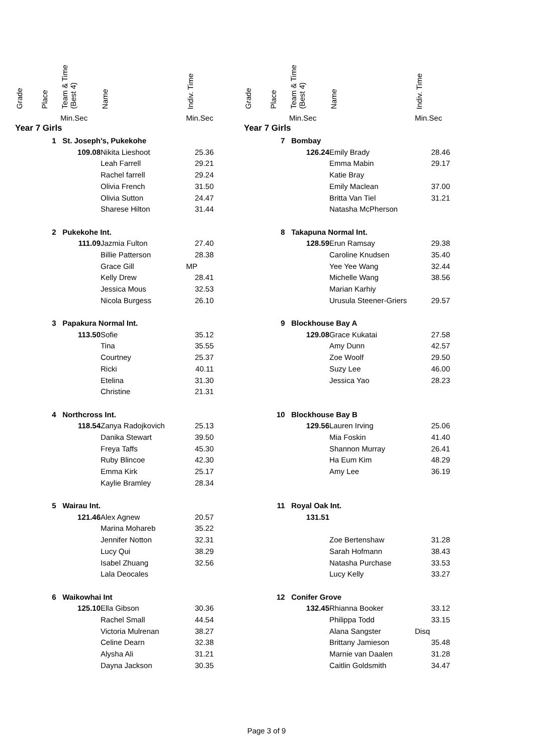| Grade | Place | Team & Time (Best 4) | Name | Indiv. Time | |
| --- | --- | --- | --- | --- | --- |
| | | Min.Sec | | Min.Sec | |
| Year 7 Girls | | | | | |
| | 1 | St. Joseph's, Pukekohe | | | |
| | | 109.08 | Nikita Lieshoot | 25.36 | |
| | | | Leah Farrell | 29.21 | |
| | | | Rachel farrell | 29.24 | |
| | | | Olivia French | 31.50 | |
| | | | Olivia Sutton | 24.47 | |
| | | | Sharese Hilton | 31.44 | |
| | 2 | Pukekohe Int. | | | |
| | | 111.09 | Jazmia Fulton | 27.40 | |
| | | | Billie Patterson | 28.38 | |
| | | | Grace Gill | MP | |
| | | | Kelly Drew | 28.41 | |
| | | | Jessica Mous | 32.53 | |
| | | | Nicola Burgess | 26.10 | |
| | 3 | Papakura Normal Int. | | | |
| | | 113.50 | Sofie | 35.12 | |
| | | | Tina | 35.55 | |
| | | | Courtney | 25.37 | |
| | | | Ricki | 40.11 | |
| | | | Etelina | 31.30 | |
| | | | Christine | 21.31 | |
| | 4 | Northcross Int. | | | |
| | | 118.54 | Zanya Radojkovich | 25.13 | |
| | | | Danika Stewart | 39.50 | |
| | | | Freya Taffs | 45.30 | |
| | | | Ruby Blincoe | 42.30 | |
| | | | Emma Kirk | 25.17 | |
| | | | Kaylie Bramley | 28.34 | |
| | 5 | Wairau Int. | | | |
| | | 121.46 | Alex Agnew | 20.57 | |
| | | | Marina Mohareb | 35.22 | |
| | | | Jennifer Notton | 32.31 | |
| | | | Lucy Qui | 38.29 | |
| | | | Isabel Zhuang | 32.56 | |
| | | | Lala Deocales | | |
| | 6 | Waikowhai Int | | | |
| | | 125.10 | Ella Gibson | 30.36 | |
| | | | Rachel Small | 44.54 | |
| | | | Victoria Mulrenan | 38.27 | |
| | | | Celine Dearn | 32.38 | |
| | | | Alysha Ali | 31.21 | |
| | | | Dayna Jackson | 30.35 | |
| Grade | Place | Team & Time (Best 4) | Name | Indiv. Time | |
| --- | --- | --- | --- | --- | --- |
| | | Min.Sec | | Min.Sec | |
| Year 7 Girls | | | | | |
| | 7 | Bombay | | | |
| | | 126.24 | Emily Brady | 28.46 | |
| | | | Emma Mabin | 29.17 | |
| | | | Katie Bray | | |
| | | | Emily Maclean | 37.00 | |
| | | | Britta Van Tiel | 31.21 | |
| | | | Natasha McPherson | | |
| | 8 | Takapuna Normal Int. | | | |
| | | 128.59 | Erun Ramsay | 29.38 | |
| | | | Caroline Knudsen | 35.40 | |
| | | | Yee Yee Wang | 32.44 | |
| | | | Michelle Wang | 38.56 | |
| | | | Marian Karhiy | | |
| | | | Urusula Steener-Griers | 29.57 | |
| | 9 | Blockhouse Bay A | | | |
| | | 129.08 | Grace Kukatai | 27.58 | |
| | | | Amy Dunn | 42.57 | |
| | | | Zoe Woolf | 29.50 | |
| | | | Suzy Lee | 46.00 | |
| | | | Jessica Yao | 28.23 | |
| | 10 | Blockhouse Bay B | | | |
| | | 129.56 | Lauren Irving | 25.06 | |
| | | | Mia Foskin | 41.40 | |
| | | | Shannon Murray | 26.41 | |
| | | | Ha Eum Kim | 48.29 | |
| | | | Amy Lee | 36.19 | |
| | 11 | Royal Oak Int. | | | |
| | | 131.51 | | | |
| | | | Zoe Bertenshaw | 31.28 | |
| | | | Sarah Hofmann | 38.43 | |
| | | | Natasha Purchase | 33.53 | |
| | | | Lucy Kelly | 33.27 | |
| | 12 | Conifer Grove | | | |
| | | 132.45 | Rhianna Booker | 33.12 | |
| | | | Philippa Todd | 33.15 | |
| | | | Alana Sangster | Disq | |
| | | | Brittany Jamieson | 35.48 | |
| | | | Marnie van Daalen | 31.28 | |
| | | | Caitlin Goldsmith | 34.47 | |
Page 3 of 9